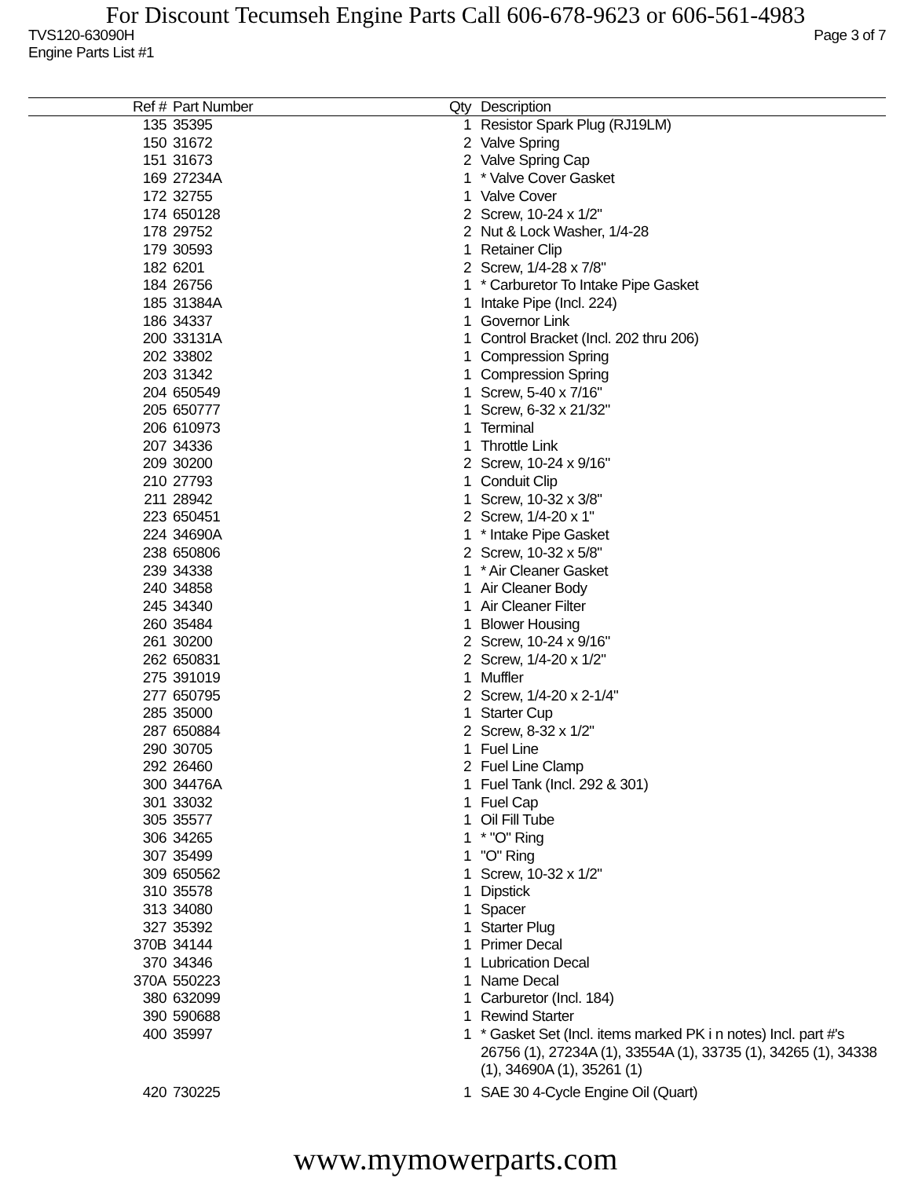For Discount Tecumseh Engine Parts Call 606-678-9623 or 606-561-4983
TVS120-63090H Page 3 of 7
Engine Parts List #1
| Ref # | Part Number | Qty | Description |
| --- | --- | --- | --- |
| 135 | 35395 | 1 | Resistor Spark Plug (RJ19LM) |
| 150 | 31672 | 2 | Valve Spring |
| 151 | 31673 | 2 | Valve Spring Cap |
| 169 | 27234A | 1 | * Valve Cover Gasket |
| 172 | 32755 | 1 | Valve Cover |
| 174 | 650128 | 2 | Screw, 10-24 x 1/2" |
| 178 | 29752 | 2 | Nut & Lock Washer, 1/4-28 |
| 179 | 30593 | 1 | Retainer Clip |
| 182 | 6201 | 2 | Screw, 1/4-28 x 7/8" |
| 184 | 26756 | 1 | * Carburetor To Intake Pipe Gasket |
| 185 | 31384A | 1 | Intake Pipe (Incl. 224) |
| 186 | 34337 | 1 | Governor Link |
| 200 | 33131A | 1 | Control Bracket (Incl. 202 thru 206) |
| 202 | 33802 | 1 | Compression Spring |
| 203 | 31342 | 1 | Compression Spring |
| 204 | 650549 | 1 | Screw, 5-40 x 7/16" |
| 205 | 650777 | 1 | Screw, 6-32 x 21/32" |
| 206 | 610973 | 1 | Terminal |
| 207 | 34336 | 1 | Throttle Link |
| 209 | 30200 | 2 | Screw, 10-24 x 9/16" |
| 210 | 27793 | 1 | Conduit Clip |
| 211 | 28942 | 1 | Screw, 10-32 x 3/8" |
| 223 | 650451 | 2 | Screw, 1/4-20 x 1" |
| 224 | 34690A | 1 | * Intake Pipe Gasket |
| 238 | 650806 | 2 | Screw, 10-32 x 5/8" |
| 239 | 34338 | 1 | * Air Cleaner Gasket |
| 240 | 34858 | 1 | Air Cleaner Body |
| 245 | 34340 | 1 | Air Cleaner Filter |
| 260 | 35484 | 1 | Blower Housing |
| 261 | 30200 | 2 | Screw, 10-24 x 9/16" |
| 262 | 650831 | 2 | Screw, 1/4-20 x 1/2" |
| 275 | 391019 | 1 | Muffler |
| 277 | 650795 | 2 | Screw, 1/4-20 x 2-1/4" |
| 285 | 35000 | 1 | Starter Cup |
| 287 | 650884 | 2 | Screw, 8-32 x 1/2" |
| 290 | 30705 | 1 | Fuel Line |
| 292 | 26460 | 2 | Fuel Line Clamp |
| 300 | 34476A | 1 | Fuel Tank (Incl. 292 & 301) |
| 301 | 33032 | 1 | Fuel Cap |
| 305 | 35577 | 1 | Oil Fill Tube |
| 306 | 34265 | 1 | * "O" Ring |
| 307 | 35499 | 1 | "O" Ring |
| 309 | 650562 | 1 | Screw, 10-32 x 1/2" |
| 310 | 35578 | 1 | Dipstick |
| 313 | 34080 | 1 | Spacer |
| 327 | 35392 | 1 | Starter Plug |
| 370B | 34144 | 1 | Primer Decal |
| 370 | 34346 | 1 | Lubrication Decal |
| 370A | 550223 | 1 | Name Decal |
| 380 | 632099 | 1 | Carburetor (Incl. 184) |
| 390 | 590688 | 1 | Rewind Starter |
| 400 | 35997 | 1 | * Gasket Set (Incl. items marked PK i n notes) Incl. part #'s 26756 (1), 27234A (1), 33554A (1), 33735 (1), 34265 (1), 34338 (1), 34690A (1), 35261 (1) |
| 420 | 730225 | 1 | SAE 30 4-Cycle Engine Oil (Quart) |
www.mymowerparts.com